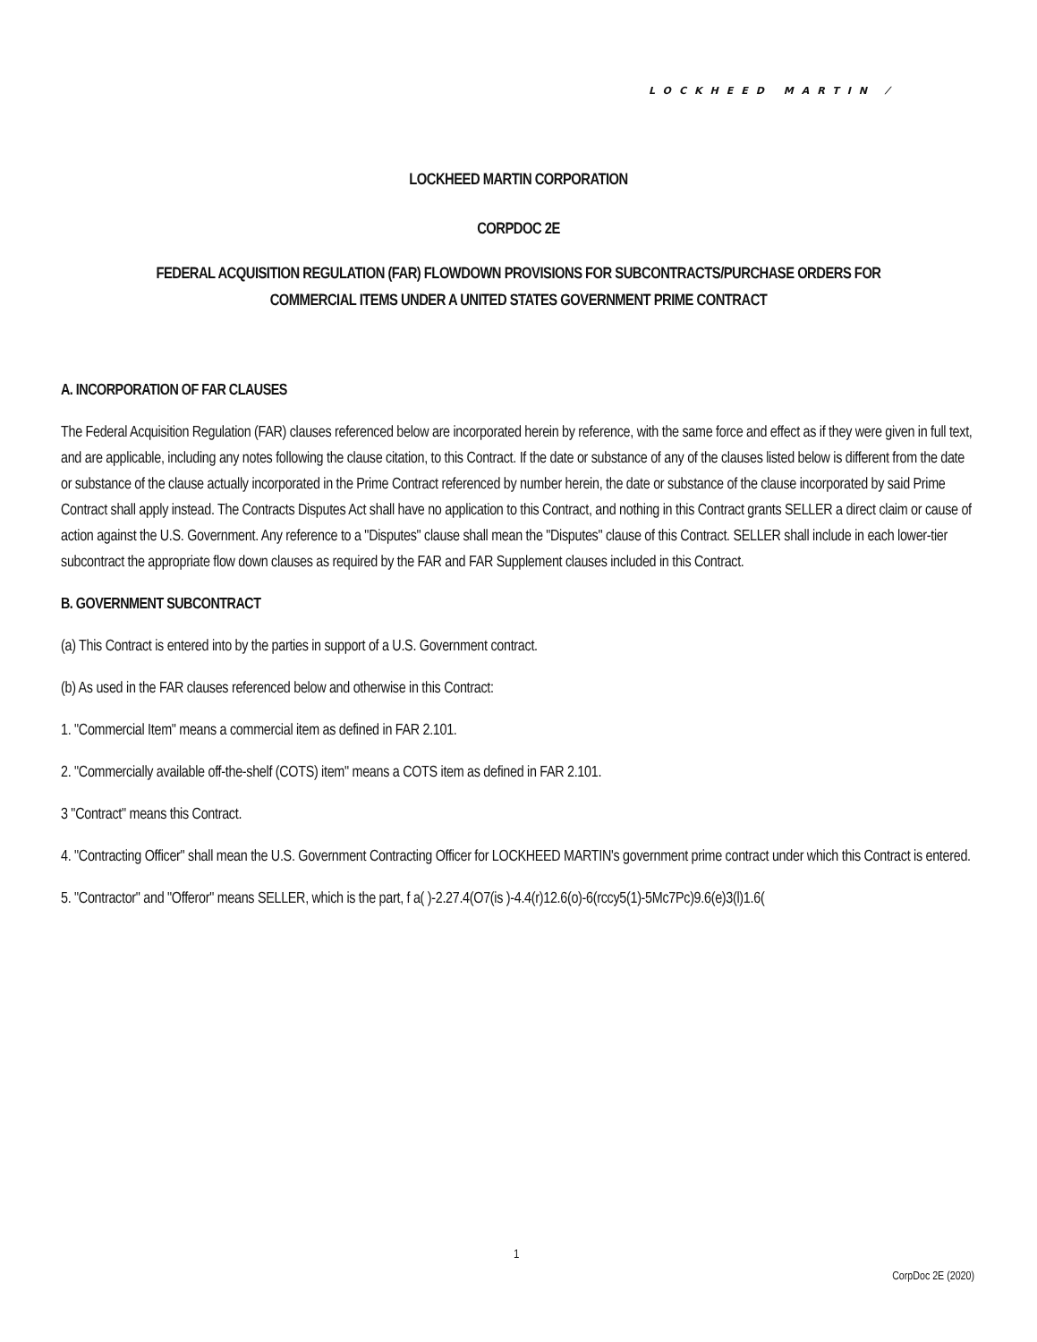LOCKHEED MARTIN ⁄
LOCKHEED MARTIN CORPORATION
CORPDOC 2E
FEDERAL ACQUISITION REGULATION (FAR) FLOWDOWN PROVISIONS FOR SUBCONTRACTS/PURCHASE ORDERS FOR
COMMERCIAL ITEMS UNDER A UNITED STATES GOVERNMENT PRIME CONTRACT
A. INCORPORATION OF FAR CLAUSES
The Federal Acquisition Regulation (FAR) clauses referenced below are incorporated herein by reference, with the same force and effect as if they were given in full text, and are applicable, including any notes following the clause citation, to this Contract. If the date or substance of any of the clauses listed below is different from the date or substance of the clause actually incorporated in the Prime Contract referenced by number herein, the date or substance of the clause incorporated by said Prime Contract shall apply instead. The Contracts Disputes Act shall have no application to this Contract, and nothing in this Contract grants SELLER a direct claim or cause of action against the U.S. Government. Any reference to a "Disputes" clause shall mean the "Disputes" clause of this Contract. SELLER shall include in each lower-tier subcontract the appropriate flow down clauses as required by the FAR and FAR Supplement clauses included in this Contract.
B. GOVERNMENT SUBCONTRACT
(a) This Contract is entered into by the parties in support of a U.S. Government contract.
(b) As used in the FAR clauses referenced below and otherwise in this Contract:
1. "Commercial Item" means a commercial item as defined in FAR 2.101.
2. "Commercially available off-the-shelf (COTS) item" means a COTS item as defined in FAR 2.101.
3 "Contract" means this Contract.
4. "Contracting Officer" shall mean the U.S. Government Contracting Officer for LOCKHEED MARTIN's government prime contract under which this Contract is entered.
5. "Contractor" and "Offeror" means SELLER, which is the part, f a( )-2.27.4(O7(is )-4.4(r)12.6(o)-6(rccy5(1)-5Mc7Pc)9.6(e)3(l)1.6(
1
CorpDoc 2E (2020)